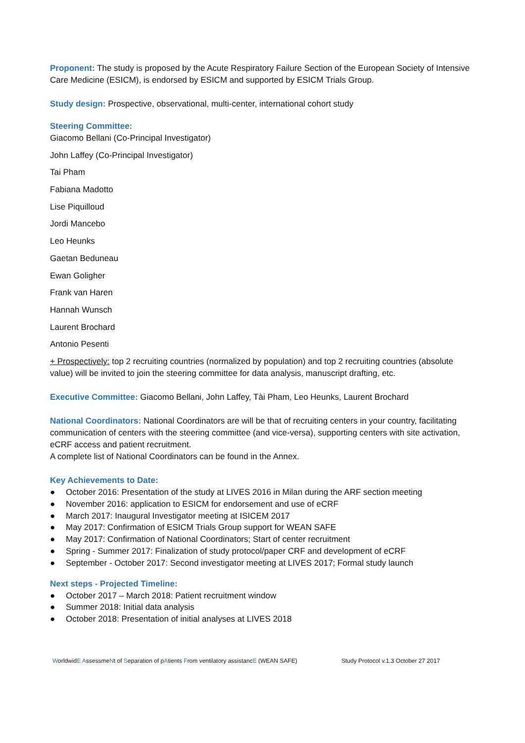Proponent: The study is proposed by the Acute Respiratory Failure Section of the European Society of Intensive Care Medicine (ESICM), is endorsed by ESICM and supported by ESICM Trials Group.
Study design: Prospective, observational, multi-center, international cohort study
Steering Committee:
Giacomo Bellani (Co-Principal Investigator)
John Laffey (Co-Principal Investigator)
Tai Pham
Fabiana Madotto
Lise Piquilloud
Jordi Mancebo
Leo Heunks
Gaetan Beduneau
Ewan Goligher
Frank van Haren
Hannah Wunsch
Laurent Brochard
Antonio Pesenti
+ Prospectively: top 2 recruiting countries (normalized by population) and top 2 recruiting countries (absolute value) will be invited to join the steering committee for data analysis, manuscript drafting, etc.
Executive Committee: Giacomo Bellani, John Laffey, Tài Pham, Leo Heunks, Laurent Brochard
National Coordinators: National Coordinators are will be that of recruiting centers in your country, facilitating communication of centers with the steering committee (and vice-versa), supporting centers with site activation, eCRF access and patient recruitment.
A complete list of National Coordinators can be found in the Annex.
Key Achievements to Date:
● October 2016: Presentation of the study at LIVES 2016 in Milan during the ARF section meeting
● November 2016: application to ESICM for endorsement and use of eCRF
● March 2017: Inaugural Investigator meeting at ISICEM 2017
● May 2017: Confirmation of ESICM Trials Group support for WEAN SAFE
● May 2017: Confirmation of National Coordinators; Start of center recruitment
● Spring - Summer 2017: Finalization of study protocol/paper CRF and development of eCRF
● September - October 2017: Second investigator meeting at LIVES 2017; Formal study launch
Next steps - Projected Timeline:
● October 2017 – March 2018: Patient recruitment window
● Summer 2018: Initial data analysis
● October 2018: Presentation of initial analyses at LIVES 2018
WorldwidE AssessmeNt of Separation of pAtients From ventilatory assistancE (WEAN SAFE)
Study Protocol v.1.3 October 27 2017